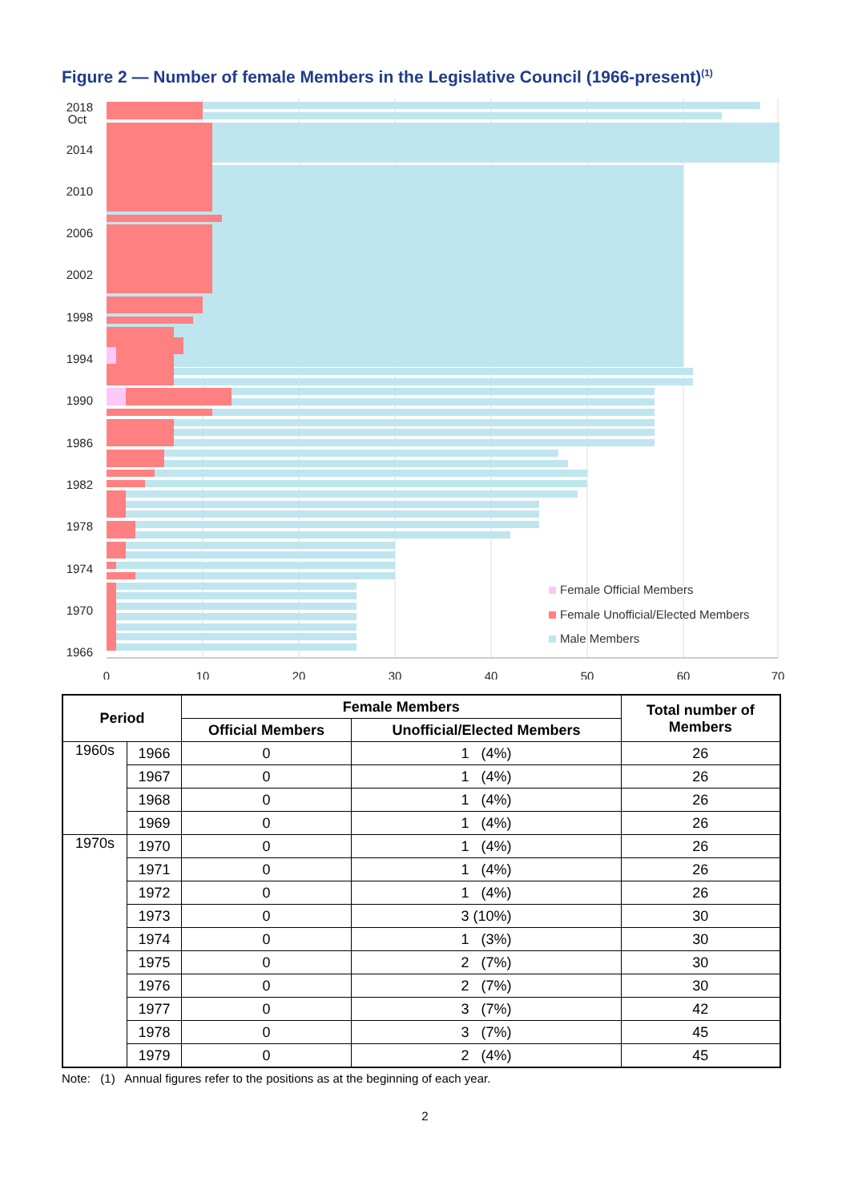Figure 2 — Number of female Members in the Legislative Council (1966-present)<sup>(1)</sup>
2018
Oct
2014
2010
2006
2002
1998
1994
1990
1986
1982
1978
1974
1970
1966
0
10
20
30
40
50
60
70
Female Official Members
Female Unofficial/Elected Members
Male Members
| Period | | Female Members | | Total number of Members |
| --- | --- | --- | --- | --- |
| | | Official Members | Unofficial/Elected Members | |
| 1960s | 1966 | 0 | 1 (4%) | 26 |
| | 1967 | 0 | 1 (4%) | 26 |
| | 1968 | 0 | 1 (4%) | 26 |
| | 1969 | 0 | 1 (4%) | 26 |
| 1970s | 1970 | 0 | 1 (4%) | 26 |
| | 1971 | 0 | 1 (4%) | 26 |
| | 1972 | 0 | 1 (4%) | 26 |
| | 1973 | 0 | 3 (10%) | 30 |
| | 1974 | 0 | 1 (3%) | 30 |
| | 1975 | 0 | 2 (7%) | 30 |
| | 1976 | 0 | 2 (7%) | 30 |
| | 1977 | 0 | 3 (7%) | 42 |
| | 1978 | 0 | 3 (7%) | 45 |
| | 1979 | 0 | 2 (4%) | 45 |
Note: (1) Annual figures refer to the positions as at the beginning of each year.
2